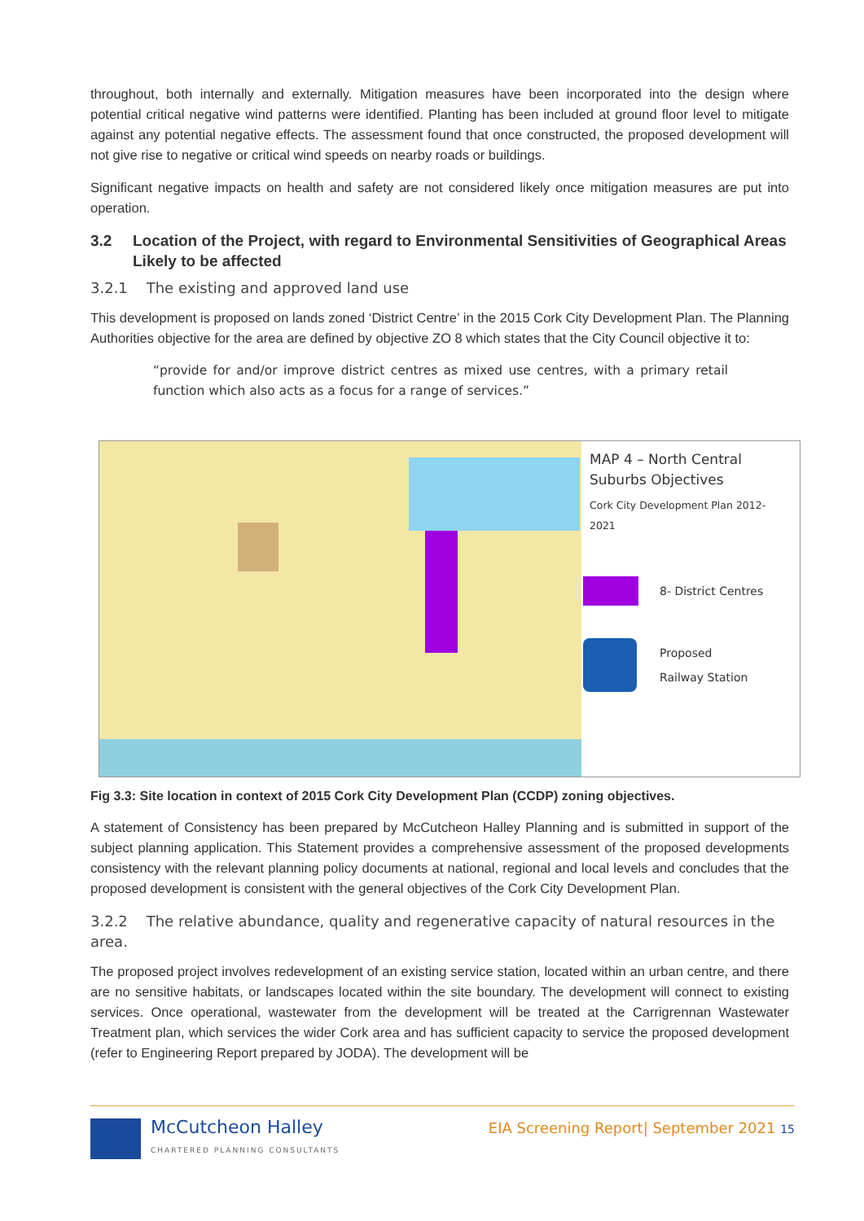throughout, both internally and externally. Mitigation measures have been incorporated into the design where potential critical negative wind patterns were identified. Planting has been included at ground floor level to mitigate against any potential negative effects. The assessment found that once constructed, the proposed development will not give rise to negative or critical wind speeds on nearby roads or buildings.
Significant negative impacts on health and safety are not considered likely once mitigation measures are put into operation.
3.2 Location of the Project, with regard to Environmental Sensitivities of Geographical Areas Likely to be affected
3.2.1 The existing and approved land use
This development is proposed on lands zoned ‘District Centre’ in the 2015 Cork City Development Plan. The Planning Authorities objective for the area are defined by objective ZO 8 which states that the City Council objective it to:
“provide for and/or improve district centres as mixed use centres, with a primary retail function which also acts as a focus for a range of services.”
MAP 4 – North Central Suburbs Objectives
Cork City Development Plan 2012-2021
8- District Centres
Proposed
Railway Station
Fig 3.3: Site location in context of 2015 Cork City Development Plan (CCDP) zoning objectives.
A statement of Consistency has been prepared by McCutcheon Halley Planning and is submitted in support of the subject planning application. This Statement provides a comprehensive assessment of the proposed developments consistency with the relevant planning policy documents at national, regional and local levels and concludes that the proposed development is consistent with the general objectives of the Cork City Development Plan.
3.2.2 The relative abundance, quality and regenerative capacity of natural resources in the area.
The proposed project involves redevelopment of an existing service station, located within an urban centre, and there are no sensitive habitats, or landscapes located within the site boundary. The development will connect to existing services. Once operational, wastewater from the development will be treated at the Carrigrennan Wastewater Treatment plan, which services the wider Cork area and has sufficient capacity to service the proposed development (refer to Engineering Report prepared by JODA). The development will be
McCutcheon Halley
CHARTERED PLANNING CONSULTANTS
EIA Screening Report| September 2021 15